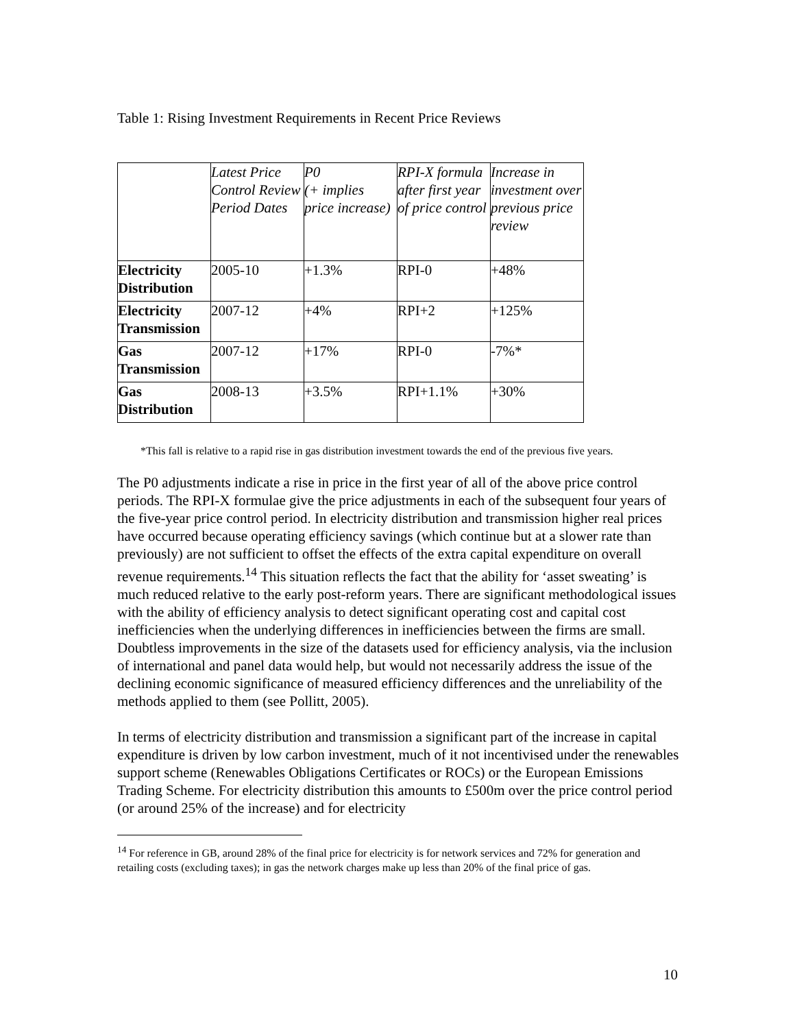Table 1: Rising Investment Requirements in Recent Price Reviews
| | Latest Price Control Review Period Dates | P0 (+ implies price increase) | RPI-X formula after first year of price control | Increase in investment over previous price review |
| Electricity Distribution | 2005-10 | +1.3% | RPI-0 | +48% |
| Electricity Transmission | 2007-12 | +4% | RPI+2 | +125% |
| Gas Transmission | 2007-12 | +17% | RPI-0 | -7%* |
| Gas Distribution | 2008-13 | +3.5% | RPI+1.1% | +30% |
*This fall is relative to a rapid rise in gas distribution investment towards the end of the previous five years.
The P0 adjustments indicate a rise in price in the first year of all of the above price control periods. The RPI-X formulae give the price adjustments in each of the subsequent four years of the five-year price control period. In electricity distribution and transmission higher real prices have occurred because operating efficiency savings (which continue but at a slower rate than previously) are not sufficient to offset the effects of the extra capital expenditure on overall revenue requirements.<sup>14</sup> This situation reflects the fact that the ability for ‘asset sweating’ is much reduced relative to the early post-reform years. There are significant methodological issues with the ability of efficiency analysis to detect significant operating cost and capital cost inefficiencies when the underlying differences in inefficiencies between the firms are small. Doubtless improvements in the size of the datasets used for efficiency analysis, via the inclusion of international and panel data would help, but would not necessarily address the issue of the declining economic significance of measured efficiency differences and the unreliability of the methods applied to them (see Pollitt, 2005).
In terms of electricity distribution and transmission a significant part of the increase in capital expenditure is driven by low carbon investment, much of it not incentivised under the renewables support scheme (Renewables Obligations Certificates or ROCs) or the European Emissions Trading Scheme. For electricity distribution this amounts to £500m over the price control period (or around 25% of the increase) and for electricity
<sup>14</sup> For reference in GB, around 28% of the final price for electricity is for network services and 72% for generation and retailing costs (excluding taxes); in gas the network charges make up less than 20% of the final price of gas.
10